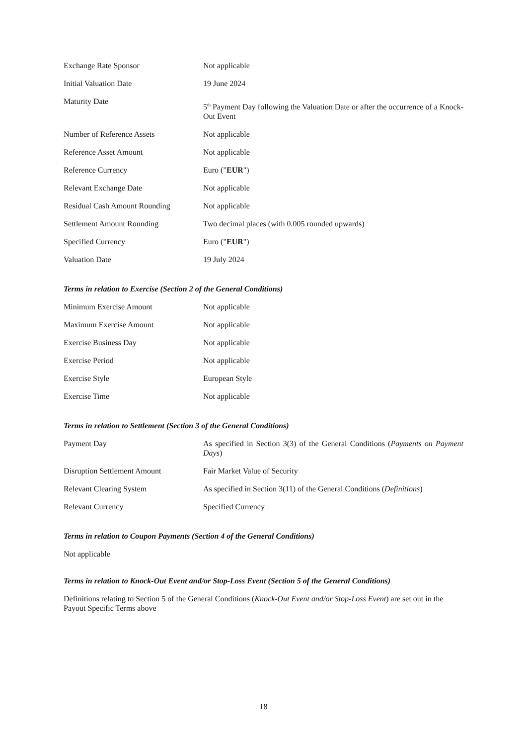| Exchange Rate Sponsor | Not applicable |
| Initial Valuation Date | 19 June 2024 |
| Maturity Date | 5<sup>th</sup> Payment Day following the Valuation Date or after the occurrence of a Knock-Out Event |
| Number of Reference Assets | Not applicable |
| Reference Asset Amount | Not applicable |
| Reference Currency | Euro (" EUR ") |
| Relevant Exchange Date | Not applicable |
| Residual Cash Amount Rounding | Not applicable |
| Settlement Amount Rounding | Two decimal places (with 0.005 rounded upwards) |
| Specified Currency | Euro (" EUR ") |
| Valuation Date | 19 July 2024 |
Terms in relation to Exercise (Section 2 of the General Conditions)
| Minimum Exercise Amount | Not applicable |
| Maximum Exercise Amount | Not applicable |
| Exercise Business Day | Not applicable |
| Exercise Period | Not applicable |
| Exercise Style | European Style |
| Exercise Time | Not applicable |
Terms in relation to Settlement (Section 3 of the General Conditions)
| Payment Day | As specified in Section 3(3) of the General Conditions ( Payments on Payment Days ) |
| Disruption Settlement Amount | Fair Market Value of Security |
| Relevant Clearing System | As specified in Section 3(11) of the General Conditions ( Definitions ) |
| Relevant Currency | Specified Currency |
Terms in relation to Coupon Payments (Section 4 of the General Conditions)
Not applicable
Terms in relation to Knock-Out Event and/or Stop-Loss Event (Section 5 of the General Conditions)
Definitions relating to Section 5 of the General Conditions (Knock-Out Event and/or Stop-Loss Event) are set out in the Payout Specific Terms above
18